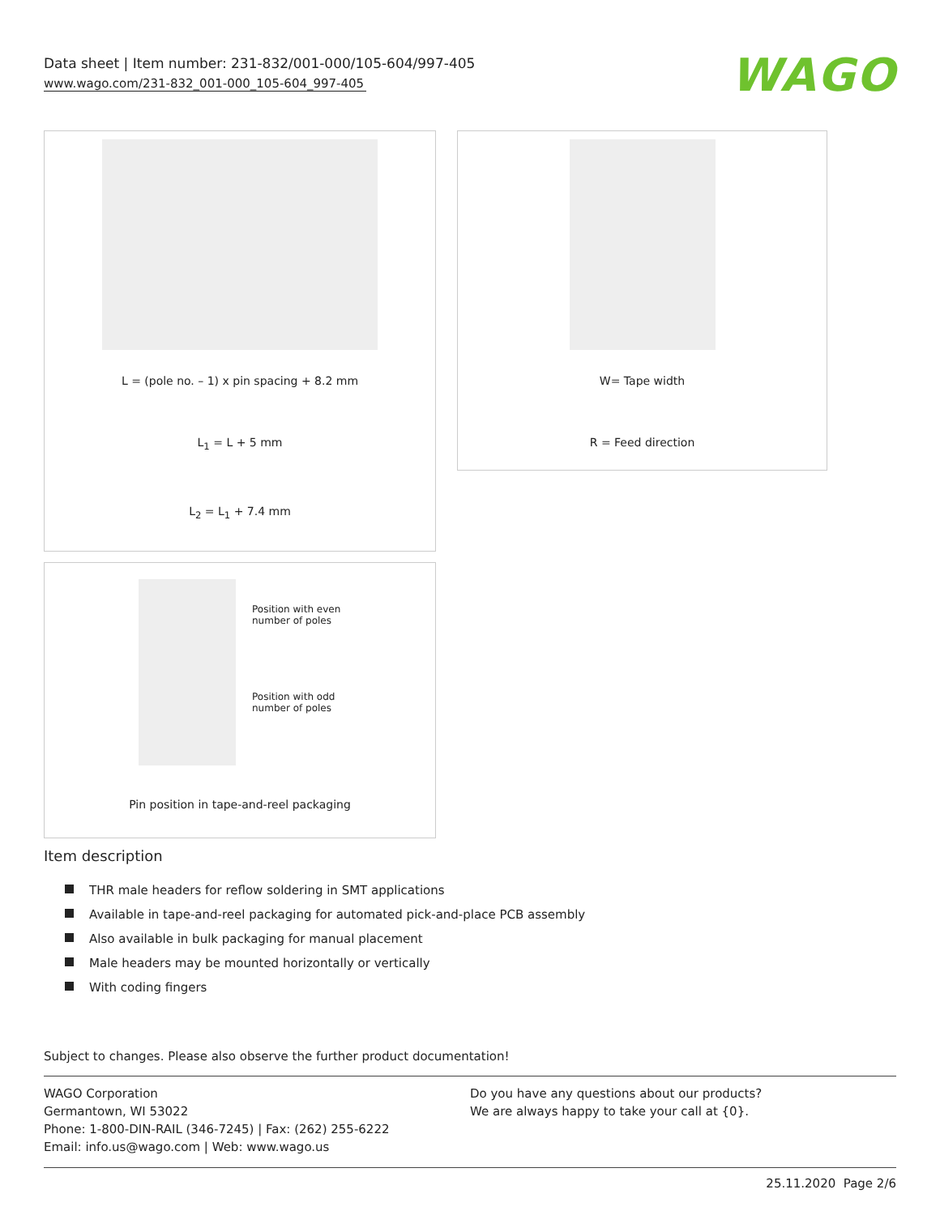Data sheet | Item number: 231-832/001-000/105-604/997-405
www.wago.com/231-832_001-000_105-604_997-405
WAGO
L = (pole no. – 1) x pin spacing + 8.2 mm
L<sub>1</sub> = L + 5 mm
L<sub>2</sub> = L<sub>1</sub> + 7.4 mm
W= Tape width
R = Feed direction
Position with even
number of poles
Position with odd
number of poles
Pin position in tape-and-reel packaging
Item description
THR male headers for reflow soldering in SMT applications
Available in tape-and-reel packaging for automated pick-and-place PCB assembly
Also available in bulk packaging for manual placement
Male headers may be mounted horizontally or vertically
With coding fingers
Subject to changes. Please also observe the further product documentation!
WAGO Corporation
Germantown, WI 53022
Phone: 1-800-DIN-RAIL (346-7245) | Fax: (262) 255-6222
Email: info.us@wago.com | Web: www.wago.us
Do you have any questions about our products?
We are always happy to take your call at {0}.
25.11.2020 Page 2/6